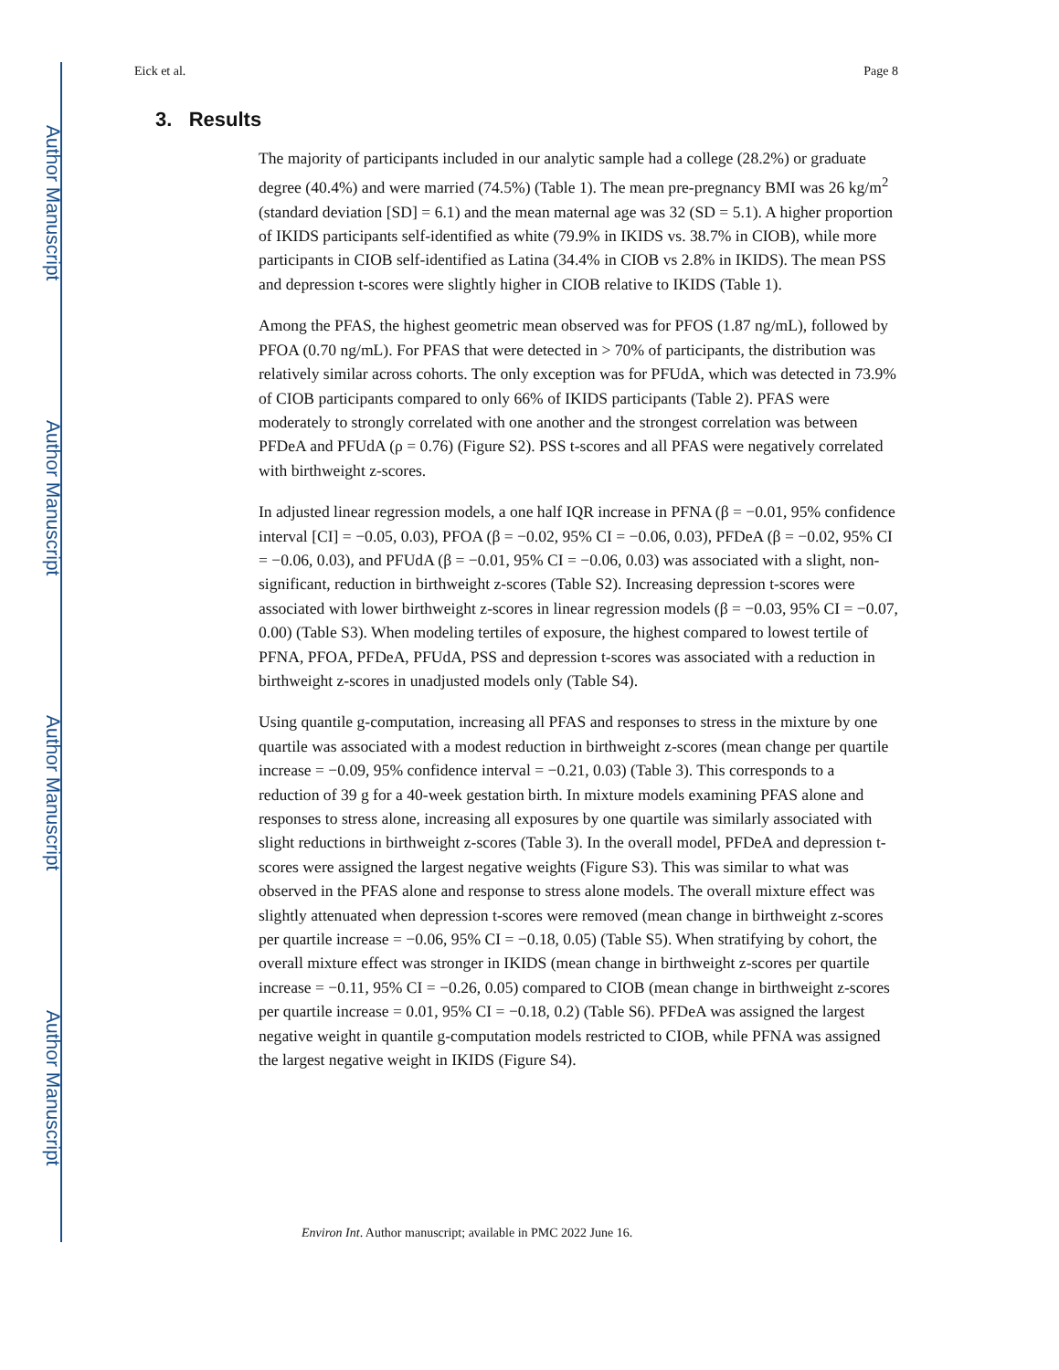Author Manuscript
Author Manuscript
Author Manuscript
Author Manuscript
Eick et al. Page 8
3. Results
The majority of participants included in our analytic sample had a college (28.2%) or graduate degree (40.4%) and were married (74.5%) (Table 1). The mean pre-pregnancy BMI was 26 kg/m<sup>2</sup> (standard deviation [SD] = 6.1) and the mean maternal age was 32 (SD = 5.1). A higher proportion of IKIDS participants self-identified as white (79.9% in IKIDS vs. 38.7% in CIOB), while more participants in CIOB self-identified as Latina (34.4% in CIOB vs 2.8% in IKIDS). The mean PSS and depression t-scores were slightly higher in CIOB relative to IKIDS (Table 1).
Among the PFAS, the highest geometric mean observed was for PFOS (1.87 ng/mL), followed by PFOA (0.70 ng/mL). For PFAS that were detected in > 70% of participants, the distribution was relatively similar across cohorts. The only exception was for PFUdA, which was detected in 73.9% of CIOB participants compared to only 66% of IKIDS participants (Table 2). PFAS were moderately to strongly correlated with one another and the strongest correlation was between PFDeA and PFUdA (ρ = 0.76) (Figure S2). PSS t-scores and all PFAS were negatively correlated with birthweight z-scores.
In adjusted linear regression models, a one half IQR increase in PFNA (β = −0.01, 95% confidence interval [CI] = −0.05, 0.03), PFOA (β = −0.02, 95% CI = −0.06, 0.03), PFDeA (β = −0.02, 95% CI = −0.06, 0.03), and PFUdA (β = −0.01, 95% CI = −0.06, 0.03) was associated with a slight, non-significant, reduction in birthweight z-scores (Table S2). Increasing depression t-scores were associated with lower birthweight z-scores in linear regression models (β = −0.03, 95% CI = −0.07, 0.00) (Table S3). When modeling tertiles of exposure, the highest compared to lowest tertile of PFNA, PFOA, PFDeA, PFUdA, PSS and depression t-scores was associated with a reduction in birthweight z-scores in unadjusted models only (Table S4).
Using quantile g-computation, increasing all PFAS and responses to stress in the mixture by one quartile was associated with a modest reduction in birthweight z-scores (mean change per quartile increase = −0.09, 95% confidence interval = −0.21, 0.03) (Table 3). This corresponds to a reduction of 39 g for a 40-week gestation birth. In mixture models examining PFAS alone and responses to stress alone, increasing all exposures by one quartile was similarly associated with slight reductions in birthweight z-scores (Table 3). In the overall model, PFDeA and depression t-scores were assigned the largest negative weights (Figure S3). This was similar to what was observed in the PFAS alone and response to stress alone models. The overall mixture effect was slightly attenuated when depression t-scores were removed (mean change in birthweight z-scores per quartile increase = −0.06, 95% CI = −0.18, 0.05) (Table S5). When stratifying by cohort, the overall mixture effect was stronger in IKIDS (mean change in birthweight z-scores per quartile increase = −0.11, 95% CI = −0.26, 0.05) compared to CIOB (mean change in birthweight z-scores per quartile increase = 0.01, 95% CI = −0.18, 0.2) (Table S6). PFDeA was assigned the largest negative weight in quantile g-computation models restricted to CIOB, while PFNA was assigned the largest negative weight in IKIDS (Figure S4).
Environ Int. Author manuscript; available in PMC 2022 June 16.